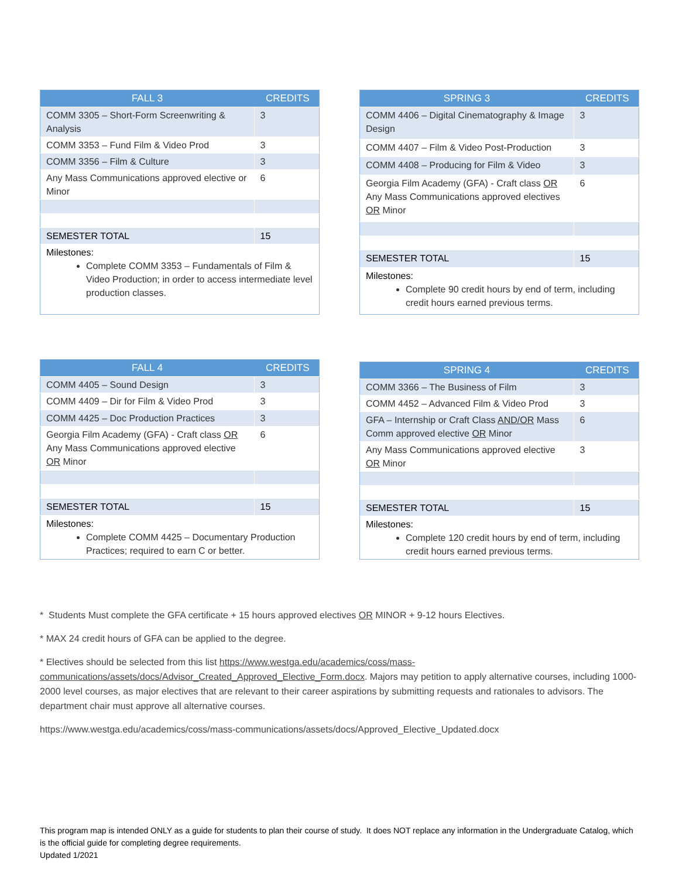| FALL 3 | CREDITS |
| --- | --- |
| COMM 3305 – Short-Form Screenwriting & Analysis | 3 |
| COMM 3353 – Fund Film & Video Prod | 3 |
| COMM 3356 – Film & Culture | 3 |
| Any Mass Communications approved elective or Minor | 6 |
| SEMESTER TOTAL | 15 |
| Milestones: Complete COMM 3353 – Fundamentals of Film & Video Production; in order to access intermediate level production classes. | |
| SPRING 3 | CREDITS |
| --- | --- |
| COMM 4406 – Digital Cinematography & Image Design | 3 |
| COMM 4407 – Film & Video Post-Production | 3 |
| COMM 4408 – Producing for Film & Video | 3 |
| Georgia Film Academy (GFA) - Craft class OR Any Mass Communications approved electives OR Minor | 6 |
| SEMESTER TOTAL | 15 |
| Milestones: Complete 90 credit hours by end of term, including credit hours earned previous terms. | |
| FALL 4 | CREDITS |
| --- | --- |
| COMM 4405 – Sound Design | 3 |
| COMM 4409 – Dir for Film & Video Prod | 3 |
| COMM 4425 – Doc Production Practices | 3 |
| Georgia Film Academy (GFA) - Craft class OR Any Mass Communications approved elective OR Minor | 6 |
| SEMESTER TOTAL | 15 |
| Milestones: Complete COMM 4425 – Documentary Production Practices; required to earn C or better. | |
| SPRING 4 | CREDITS |
| --- | --- |
| COMM 3366 – The Business of Film | 3 |
| COMM 4452 – Advanced Film & Video Prod | 3 |
| GFA – Internship or Craft Class AND/OR Mass Comm approved elective OR Minor | 6 |
| Any Mass Communications approved elective OR Minor | 3 |
| SEMESTER TOTAL | 15 |
| Milestones: Complete 120 credit hours by end of term, including credit hours earned previous terms. | |
* Students Must complete the GFA certificate + 15 hours approved electives OR MINOR + 9-12 hours Electives.
* MAX 24 credit hours of GFA can be applied to the degree.
* Electives should be selected from this list https://www.westga.edu/academics/coss/mass-communications/assets/docs/Advisor_Created_Approved_Elective_Form.docx. Majors may petition to apply alternative courses, including 1000-2000 level courses, as major electives that are relevant to their career aspirations by submitting requests and rationales to advisors. The department chair must approve all alternative courses.
https://www.westga.edu/academics/coss/mass-communications/assets/docs/Approved_Elective_Updated.docx
This program map is intended ONLY as a guide for students to plan their course of study. It does NOT replace any information in the Undergraduate Catalog, which is the official guide for completing degree requirements.
Updated 1/2021